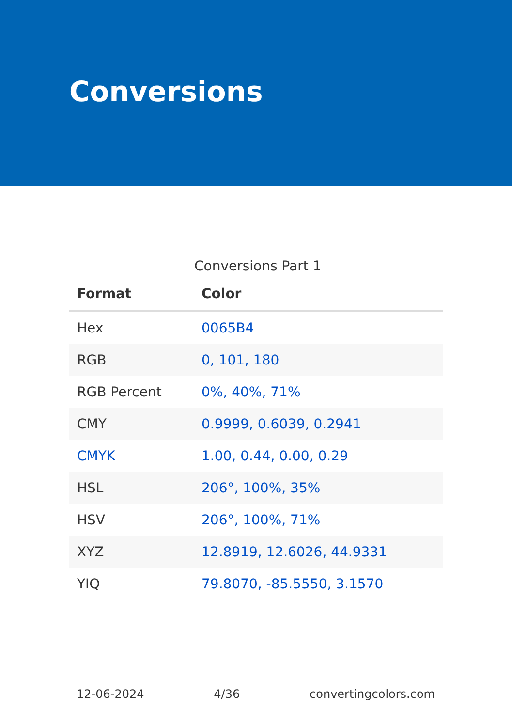Conversions
Conversions Part 1
| Format | Color |
| --- | --- |
| Hex | 0065B4 |
| RGB | 0, 101, 180 |
| RGB Percent | 0%, 40%, 71% |
| CMY | 0.9999, 0.6039, 0.2941 |
| CMYK | 1.00, 0.44, 0.00, 0.29 |
| HSL | 206°, 100%, 35% |
| HSV | 206°, 100%, 71% |
| XYZ | 12.8919, 12.6026, 44.9331 |
| YIQ | 79.8070, -85.5550, 3.1570 |
12-06-2024 4/36 convertingcolors.com